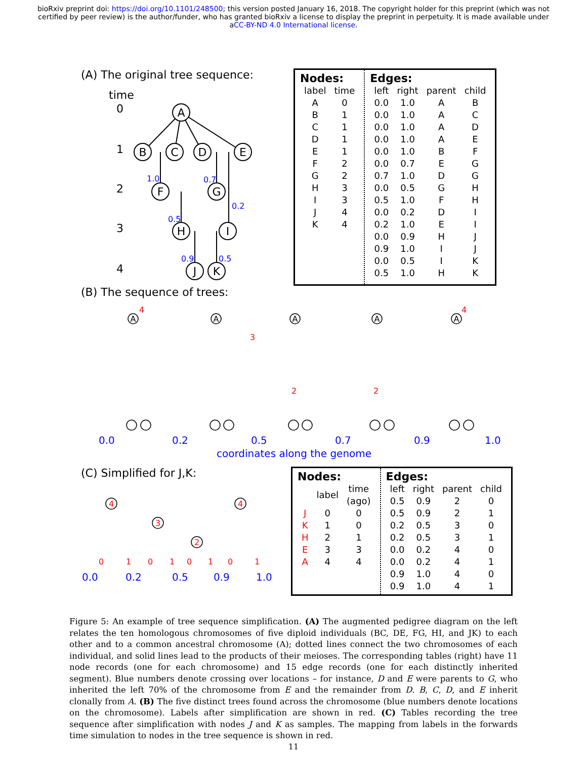bioRxiv preprint doi: https://doi.org/10.1101/248500; this version posted January 16, 2018. The copyright holder for this preprint (which was not
certified by peer review) is the author/funder, who has granted bioRxiv a license to display the preprint in perpetuity. It is made available under
aCC-BY-ND 4.0 International license.
(A) The original tree sequence:
time
0
1
2
3
4
A
B
C
D
E
F
G
H
I
J
K
1.0
0.7
0.2
0.5
0.9
0.5
Nodes:
| label | time |
| --- | --- |
| A | 0 |
| B | 1 |
| C | 1 |
| D | 1 |
| E | 1 |
| F | 2 |
| G | 2 |
| H | 3 |
| I | 3 |
| J | 4 |
| K | 4 |
Edges:
| left | right | parent | child |
| --- | --- | --- | --- |
| 0.0 | 1.0 | A | B |
| 0.0 | 1.0 | A | C |
| 0.0 | 1.0 | A | D |
| 0.0 | 1.0 | A | E |
| 0.0 | 1.0 | B | F |
| 0.0 | 0.7 | E | G |
| 0.7 | 1.0 | D | G |
| 0.0 | 0.5 | G | H |
| 0.5 | 1.0 | F | H |
| 0.0 | 0.2 | D | I |
| 0.2 | 1.0 | E | I |
| 0.0 | 0.9 | H | J |
| 0.9 | 1.0 | I | J |
| 0.0 | 0.5 | I | K |
| 0.5 | 1.0 | H | K |
(B) The sequence of trees:
A
A
A
A
A
4
3
2
2
4
0.0
0.2
0.5
0.7
0.9
1.0
coordinates along the genome
(C) Simplified for J,K:
4
3
2
4
0
1
0
1
0
1
0
1
0.0
0.2
0.5
0.9
1.0
Nodes:
| | label | time (ago) |
| --- | --- | --- |
| J | 0 | 0 |
| K | 1 | 0 |
| H | 2 | 1 |
| E | 3 | 3 |
| A | 4 | 4 |
Edges:
| left | right | parent | child |
| --- | --- | --- | --- |
| 0.5 | 0.9 | 2 | 0 |
| 0.5 | 0.9 | 2 | 1 |
| 0.2 | 0.5 | 3 | 0 |
| 0.2 | 0.5 | 3 | 1 |
| 0.0 | 0.2 | 4 | 0 |
| 0.0 | 0.2 | 4 | 1 |
| 0.9 | 1.0 | 4 | 0 |
| 0.9 | 1.0 | 4 | 1 |
Figure 5: An example of tree sequence simplification. (A) The augmented pedigree diagram on the left relates the ten homologous chromosomes of five diploid individuals (BC, DE, FG, HI, and JK) to each other and to a common ancestral chromosome (A); dotted lines connect the two chromosomes of each individual, and solid lines lead to the products of their meioses. The corresponding tables (right) have 11 node records (one for each chromosome) and 15 edge records (one for each distinctly inherited segment). Blue numbers denote crossing over locations – for instance, D and E were parents to G, who inherited the left 70% of the chromosome from E and the remainder from D. B, C, D, and E inherit clonally from A. (B) The five distinct trees found across the chromosome (blue numbers denote locations on the chromosome). Labels after simplification are shown in red. (C) Tables recording the tree sequence after simplification with nodes J and K as samples. The mapping from labels in the forwards time simulation to nodes in the tree sequence is shown in red.
11